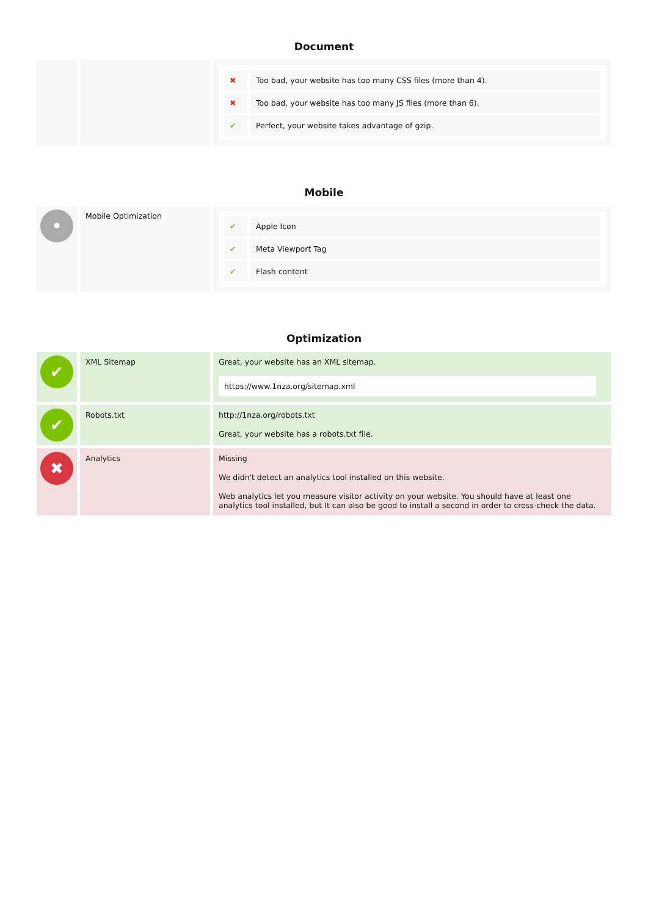Document
| | | / ✖ / Too bad, your website has too many CSS files (more than 4). / / ✖ / Too bad, your website has too many JS files (more than 6). / / ✔ / Perfect, your website takes advantage of gzip. / |
Mobile
| • | Mobile Optimization | / ✔ / Apple Icon / / ✔ / Meta Viewport Tag / / ✔ / Flash content / |
Optimization
| ✔ | XML Sitemap | Great, your website has an XML sitemap. https://www.1nza.org/sitemap.xml |
| ✔ | Robots.txt | http://1nza.org/robots.txt Great, your website has a robots.txt file. |
| ✖ | Analytics | Missing We didn't detect an analytics tool installed on this website. Web analytics let you measure visitor activity on your website. You should have at least one analytics tool installed, but It can also be good to install a second in order to cross-check the data. |